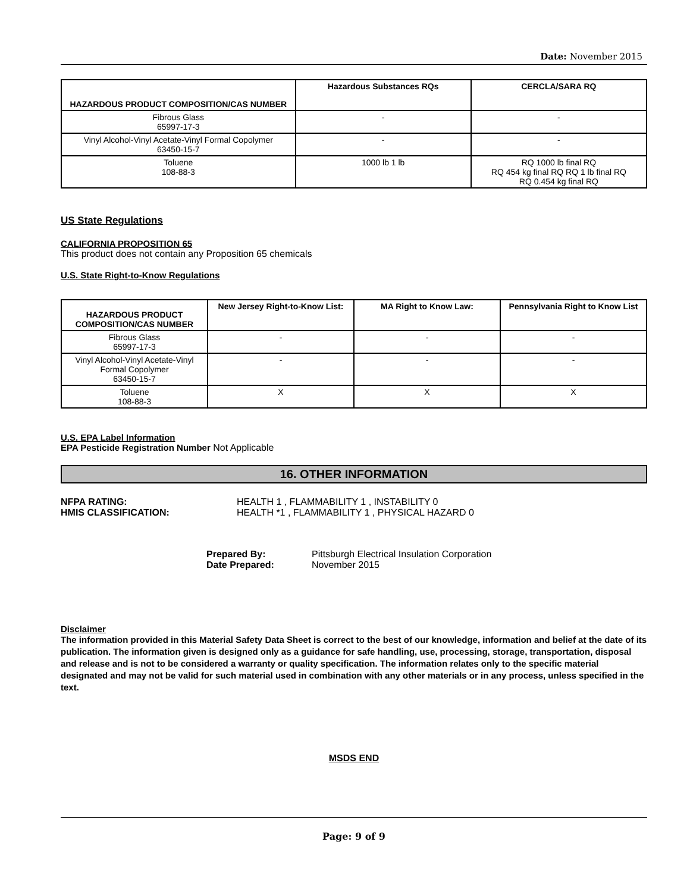Date: November 2015
| HAZARDOUS PRODUCT COMPOSITION/CAS NUMBER | Hazardous Substances RQs | CERCLA/SARA RQ |
| --- | --- | --- |
| Fibrous Glass 65997-17-3 | - | - |
| Vinyl Alcohol-Vinyl Acetate-Vinyl Formal Copolymer 63450-15-7 | - | - |
| Toluene 108-88-3 | 1000 lb 1 lb | RQ 1000 lb final RQ RQ 454 kg final RQ RQ 1 lb final RQ RQ 0.454 kg final RQ |
US State Regulations
CALIFORNIA PROPOSITION 65
This product does not contain any Proposition 65 chemicals
U.S. State Right-to-Know Regulations
| HAZARDOUS PRODUCT COMPOSITION/CAS NUMBER | New Jersey Right-to-Know List: | MA Right to Know Law: | Pennsylvania Right to Know List |
| --- | --- | --- | --- |
| Fibrous Glass 65997-17-3 | - | - | - |
| Vinyl Alcohol-Vinyl Acetate-Vinyl Formal Copolymer 63450-15-7 | - | - | - |
| Toluene 108-88-3 | X | X | X |
U.S. EPA Label Information
EPA Pesticide Registration Number Not Applicable
16. OTHER INFORMATION
NFPA RATING: HEALTH 1 , FLAMMABILITY 1 , INSTABILITY 0
HMIS CLASSIFICATION: HEALTH *1 , FLAMMABILITY 1 , PHYSICAL HAZARD 0
Prepared By: Pittsburgh Electrical Insulation Corporation
Date Prepared: November 2015
Disclaimer
The information provided in this Material Safety Data Sheet is correct to the best of our knowledge, information and belief at the date of its publication. The information given is designed only as a guidance for safe handling, use, processing, storage, transportation, disposal and release and is not to be considered a warranty or quality specification. The information relates only to the specific material designated and may not be valid for such material used in combination with any other materials or in any process, unless specified in the text.
MSDS END
Page: 9 of 9